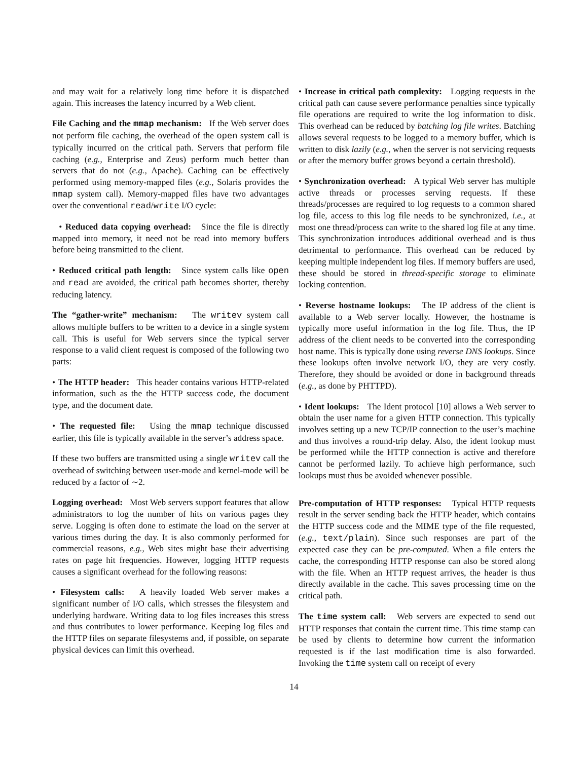and may wait for a relatively long time before it is dispatched again. This increases the latency incurred by a Web client.
File Caching and the mmap mechanism: If the Web server does not perform file caching, the overhead of the open system call is typically incurred on the critical path. Servers that perform file caching (e.g., Enterprise and Zeus) perform much better than servers that do not (e.g., Apache). Caching can be effectively performed using memory-mapped files (e.g., Solaris provides the mmap system call). Memory-mapped files have two advantages over the conventional read/write I/O cycle:
• Reduced data copying overhead: Since the file is directly mapped into memory, it need not be read into memory buffers before being transmitted to the client.
• Reduced critical path length: Since system calls like open and read are avoided, the critical path becomes shorter, thereby reducing latency.
The “gather-write” mechanism: The writev system call allows multiple buffers to be written to a device in a single system call. This is useful for Web servers since the typical server response to a valid client request is composed of the following two parts:
• The HTTP header: This header contains various HTTP-related information, such as the the HTTP success code, the document type, and the document date.
• The requested file: Using the mmap technique discussed earlier, this file is typically available in the server’s address space.
If these two buffers are transmitted using a single writev call the overhead of switching between user-mode and kernel-mode will be reduced by a factor of ∼2.
Logging overhead: Most Web servers support features that allow administrators to log the number of hits on various pages they serve. Logging is often done to estimate the load on the server at various times during the day. It is also commonly performed for commercial reasons, e.g., Web sites might base their advertising rates on page hit frequencies. However, logging HTTP requests causes a significant overhead for the following reasons:
• Filesystem calls: A heavily loaded Web server makes a significant number of I/O calls, which stresses the filesystem and underlying hardware. Writing data to log files increases this stress and thus contributes to lower performance. Keeping log files and the HTTP files on separate filesystems and, if possible, on separate physical devices can limit this overhead.
• Increase in critical path complexity: Logging requests in the critical path can cause severe performance penalties since typically file operations are required to write the log information to disk. This overhead can be reduced by batching log file writes. Batching allows several requests to be logged to a memory buffer, which is written to disk lazily (e.g., when the server is not servicing requests or after the memory buffer grows beyond a certain threshold).
• Synchronization overhead: A typical Web server has multiple active threads or processes serving requests. If these threads/processes are required to log requests to a common shared log file, access to this log file needs to be synchronized, i.e., at most one thread/process can write to the shared log file at any time. This synchronization introduces additional overhead and is thus detrimental to performance. This overhead can be reduced by keeping multiple independent log files. If memory buffers are used, these should be stored in thread-specific storage to eliminate locking contention.
• Reverse hostname lookups: The IP address of the client is available to a Web server locally. However, the hostname is typically more useful information in the log file. Thus, the IP address of the client needs to be converted into the corresponding host name. This is typically done using reverse DNS lookups. Since these lookups often involve network I/O, they are very costly. Therefore, they should be avoided or done in background threads (e.g., as done by PHTTPD).
• Ident lookups: The Ident protocol [10] allows a Web server to obtain the user name for a given HTTP connection. This typically involves setting up a new TCP/IP connection to the user’s machine and thus involves a round-trip delay. Also, the ident lookup must be performed while the HTTP connection is active and therefore cannot be performed lazily. To achieve high performance, such lookups must thus be avoided whenever possible.
Pre-computation of HTTP responses: Typical HTTP requests result in the server sending back the HTTP header, which contains the HTTP success code and the MIME type of the file requested, (e.g., text/plain). Since such responses are part of the expected case they can be pre-computed. When a file enters the cache, the corresponding HTTP response can also be stored along with the file. When an HTTP request arrives, the header is thus directly available in the cache. This saves processing time on the critical path.
The time system call: Web servers are expected to send out HTTP responses that contain the current time. This time stamp can be used by clients to determine how current the information requested is if the last modification time is also forwarded. Invoking the time system call on receipt of every
14